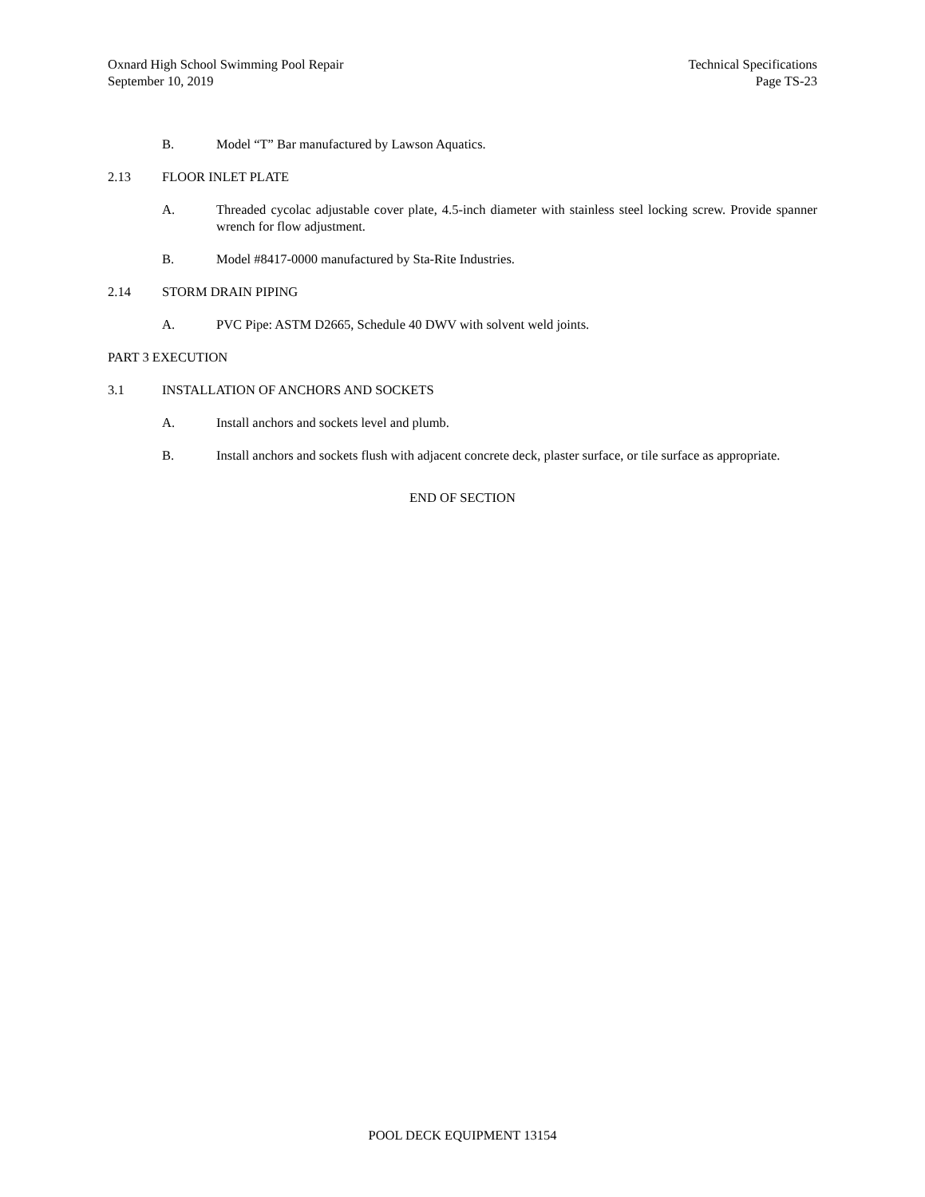Oxnard High School Swimming Pool Repair
September 10, 2019
Technical Specifications
Page TS-23
B. Model “T” Bar manufactured by Lawson Aquatics.
2.13 FLOOR INLET PLATE
A. Threaded cycolac adjustable cover plate, 4.5-inch diameter with stainless steel locking screw. Provide spanner wrench for flow adjustment.
B. Model #8417-0000 manufactured by Sta-Rite Industries.
2.14 STORM DRAIN PIPING
A. PVC Pipe: ASTM D2665, Schedule 40 DWV with solvent weld joints.
PART 3 EXECUTION
3.1 INSTALLATION OF ANCHORS AND SOCKETS
A. Install anchors and sockets level and plumb.
B. Install anchors and sockets flush with adjacent concrete deck, plaster surface, or tile surface as appropriate.
END OF SECTION
POOL DECK EQUIPMENT 13154